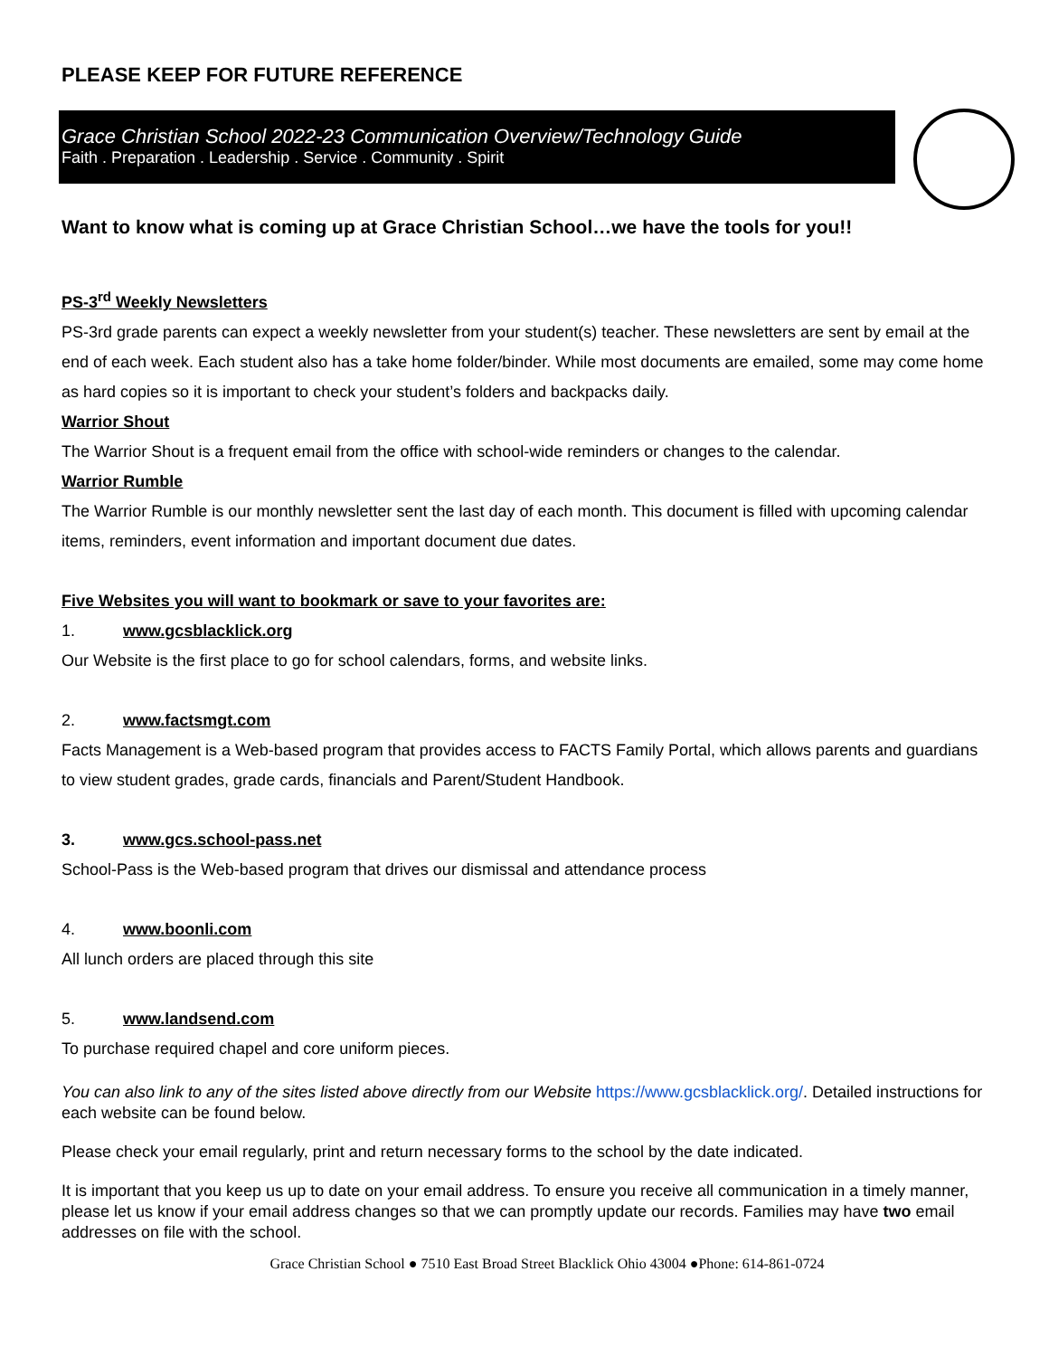PLEASE KEEP FOR FUTURE REFERENCE
Grace Christian School 2022-23 Communication Overview/Technology Guide
Faith . Preparation . Leadership . Service . Community . Spirit
Want to know what is coming up at Grace Christian School…we have the tools for you!!
PS-3<sup>rd</sup> Weekly Newsletters
PS-3rd grade parents can expect a weekly newsletter from your student(s) teacher. These newsletters are sent by email at the end of each week. Each student also has a take home folder/binder. While most documents are emailed, some may come home as hard copies so it is important to check your student’s folders and backpacks daily.
Warrior Shout
The Warrior Shout is a frequent email from the office with school-wide reminders or changes to the calendar.
Warrior Rumble
The Warrior Rumble is our monthly newsletter sent the last day of each month. This document is filled with upcoming calendar items, reminders, event information and important document due dates.
Five Websites you will want to bookmark or save to your favorites are:
1. www.gcsblacklick.org
Our Website is the first place to go for school calendars, forms, and website links.
2. www.factsmgt.com
Facts Management is a Web-based program that provides access to FACTS Family Portal, which allows parents and guardians to view student grades, grade cards, financials and Parent/Student Handbook.
3. www.gcs.school-pass.net
School-Pass is the Web-based program that drives our dismissal and attendance process
4. www.boonli.com
All lunch orders are placed through this site
5. www.landsend.com
To purchase required chapel and core uniform pieces.
You can also link to any of the sites listed above directly from our Website https://www.gcsblacklick.org/. Detailed instructions for each website can be found below.
Please check your email regularly, print and return necessary forms to the school by the date indicated.
It is important that you keep us up to date on your email address. To ensure you receive all communication in a timely manner, please let us know if your email address changes so that we can promptly update our records. Families may have two email addresses on file with the school.
Grace Christian School ● 7510 East Broad Street Blacklick Ohio 43004 ●Phone: 614-861-0724